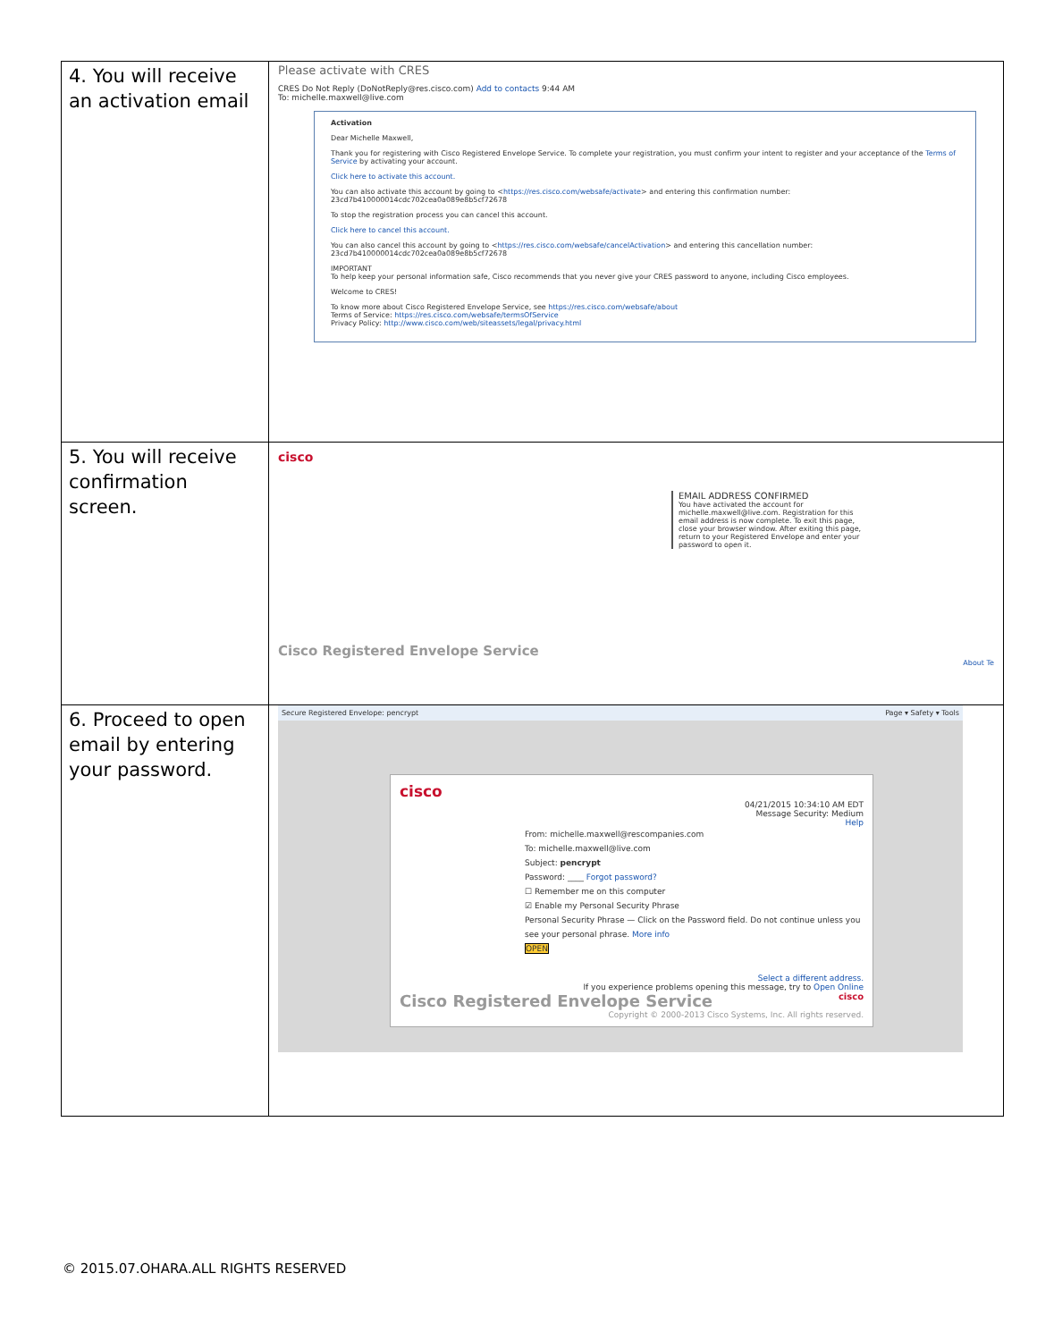| 4. You will receive an activation email | Please activate with CRES CRES Do Not Reply (DoNotReply@res.cisco.com) Add to contacts 9:44 AM To: michelle.maxwell@live.com Activation Dear Michelle Maxwell, Thank you for registering with Cisco Registered Envelope Service. To complete your registration, you must confirm your intent to register and your acceptance of the Terms of Service by activating your account. Click here to activate this account. You can also activate this account by going to < https://res.cisco.com/websafe/activate > and entering this confirmation number: 23cd7b410000014cdc702cea0a089e8b5cf72678 To stop the registration process you can cancel this account. Click here to cancel this account. You can also cancel this account by going to < https://res.cisco.com/websafe/cancelActivation > and entering this cancellation number: 23cd7b410000014cdc702cea0a089e8b5cf72678 IMPORTANT To help keep your personal information safe, Cisco recommends that you never give your CRES password to anyone, including Cisco employees. Welcome to CRES! To know more about Cisco Registered Envelope Service, see https://res.cisco.com/websafe/about Terms of Service: https://res.cisco.com/websafe/termsOfService Privacy Policy: http://www.cisco.com/web/siteassets/legal/privacy.html |
| 5. You will receive confirmation screen. | cisco EMAIL ADDRESS CONFIRMED You have activated the account for michelle.maxwell@live.com. Registration for this email address is now complete. To exit this page, close your browser window. After exiting this page, return to your Registered Envelope and enter your password to open it. Cisco Registered Envelope Service About Te |
| 6. Proceed to open email by entering your password. | Secure Registered Envelope: pencrypt Page ▾ Safety ▾ Tools cisco 04/21/2015 10:34:10 AM EDT Message Security: Medium Help From: michelle.maxwell@rescompanies.com To: michelle.maxwell@live.com Subject: pencrypt Password: ____ Forgot password? ☐ Remember me on this computer ☑ Enable my Personal Security Phrase Personal Security Phrase — Click on the Password field. Do not continue unless you see your personal phrase. More info OPEN Select a different address. If you experience problems opening this message, try to Open Online Cisco Registered Envelope Service cisco Copyright © 2000-2013 Cisco Systems, Inc. All rights reserved. |
© 2015.07.OHARA.ALL RIGHTS RESERVED